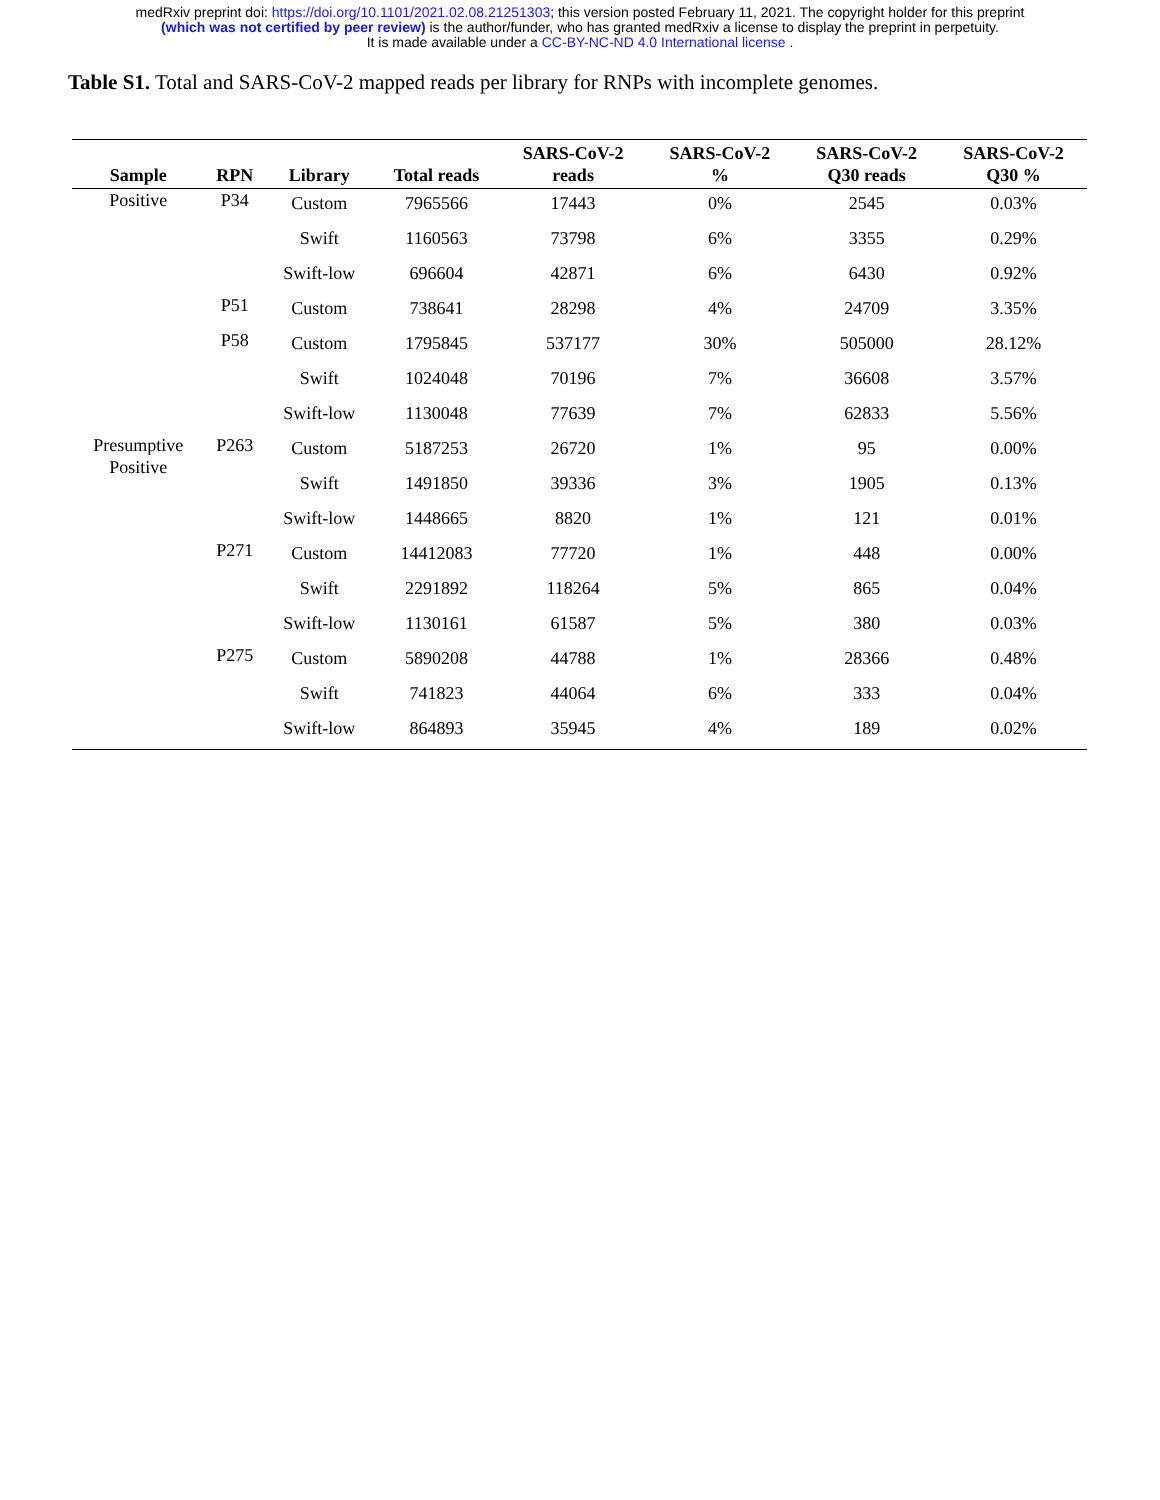medRxiv preprint doi: https://doi.org/10.1101/2021.02.08.21251303; this version posted February 11, 2021. The copyright holder for this preprint
(which was not certified by peer review) is the author/funder, who has granted medRxiv a license to display the preprint in perpetuity.
It is made available under a CC-BY-NC-ND 4.0 International license .
Table S1. Total and SARS-CoV-2 mapped reads per library for RNPs with incomplete genomes.
| Sample | RPN | Library | Total reads | SARS-CoV-2 reads | SARS-CoV-2 % | SARS-CoV-2 Q30 reads | SARS-CoV-2 Q30 % |
| --- | --- | --- | --- | --- | --- | --- | --- |
| Positive | P34 | Custom | 7965566 | 17443 | 0% | 2545 | 0.03% |
| | | Swift | 1160563 | 73798 | 6% | 3355 | 0.29% |
| | | Swift-low | 696604 | 42871 | 6% | 6430 | 0.92% |
| | P51 | Custom | 738641 | 28298 | 4% | 24709 | 3.35% |
| | P58 | Custom | 1795845 | 537177 | 30% | 505000 | 28.12% |
| | | Swift | 1024048 | 70196 | 7% | 36608 | 3.57% |
| | | Swift-low | 1130048 | 77639 | 7% | 62833 | 5.56% |
| Presumptive Positive | P263 | Custom | 5187253 | 26720 | 1% | 95 | 0.00% |
| | | Swift | 1491850 | 39336 | 3% | 1905 | 0.13% |
| | | Swift-low | 1448665 | 8820 | 1% | 121 | 0.01% |
| | P271 | Custom | 14412083 | 77720 | 1% | 448 | 0.00% |
| | | Swift | 2291892 | 118264 | 5% | 865 | 0.04% |
| | | Swift-low | 1130161 | 61587 | 5% | 380 | 0.03% |
| | P275 | Custom | 5890208 | 44788 | 1% | 28366 | 0.48% |
| | | Swift | 741823 | 44064 | 6% | 333 | 0.04% |
| | | Swift-low | 864893 | 35945 | 4% | 189 | 0.02% |